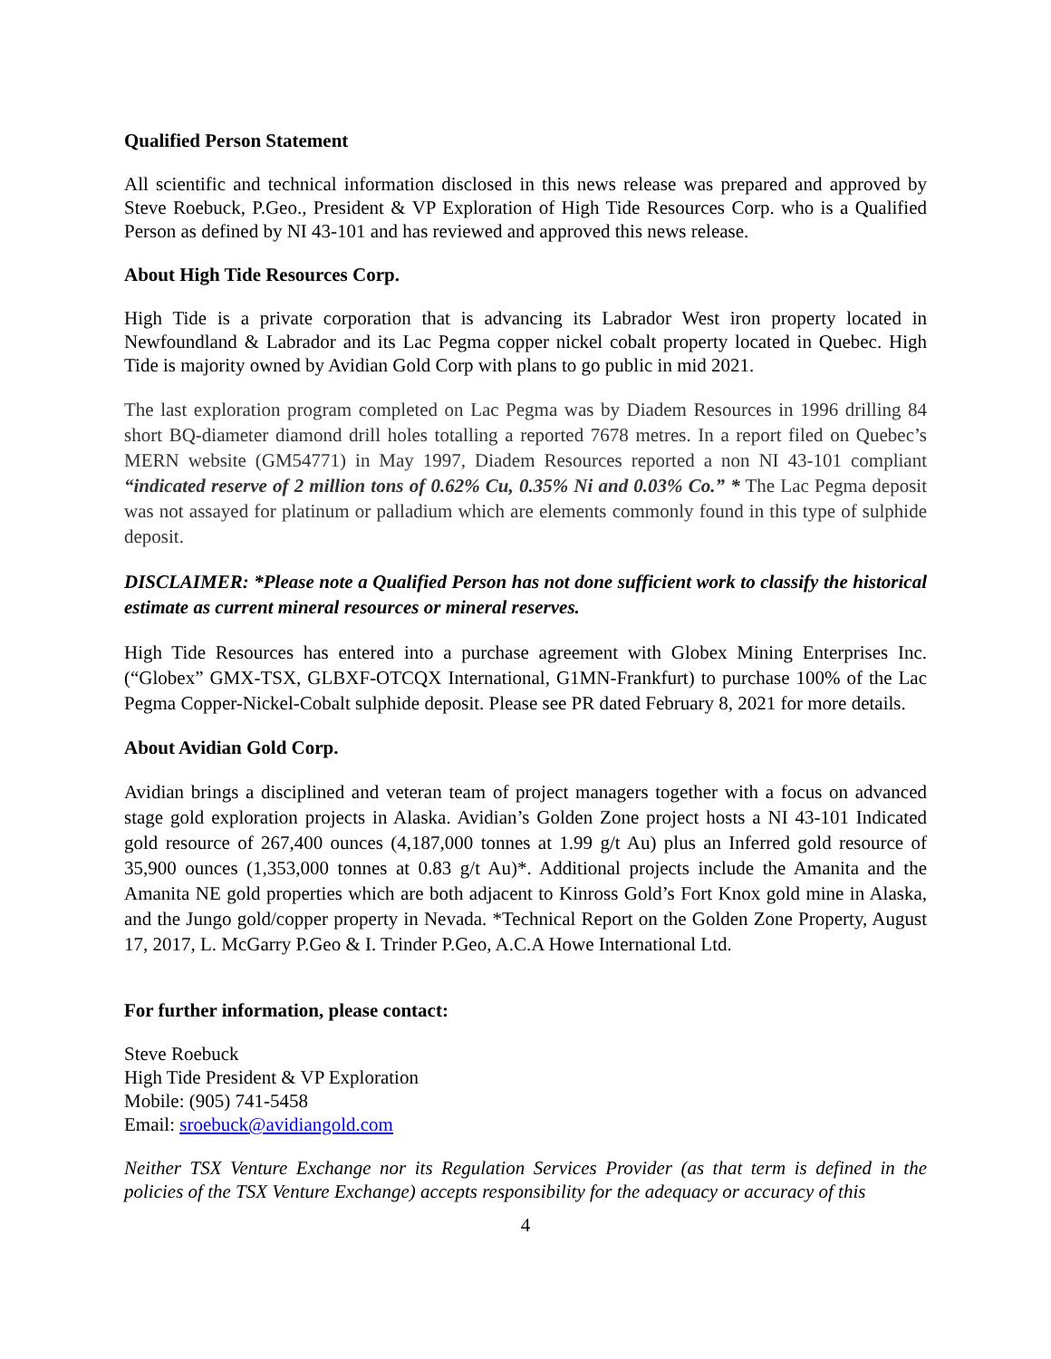Qualified Person Statement
All scientific and technical information disclosed in this news release was prepared and approved by Steve Roebuck, P.Geo., President & VP Exploration of High Tide Resources Corp. who is a Qualified Person as defined by NI 43-101 and has reviewed and approved this news release.
About High Tide Resources Corp.
High Tide is a private corporation that is advancing its Labrador West iron property located in Newfoundland & Labrador and its Lac Pegma copper nickel cobalt property located in Quebec. High Tide is majority owned by Avidian Gold Corp with plans to go public in mid 2021.
The last exploration program completed on Lac Pegma was by Diadem Resources in 1996 drilling 84 short BQ-diameter diamond drill holes totalling a reported 7678 metres. In a report filed on Quebec’s MERN website (GM54771) in May 1997, Diadem Resources reported a non NI 43-101 compliant “indicated reserve of 2 million tons of 0.62% Cu, 0.35% Ni and 0.03% Co.” * The Lac Pegma deposit was not assayed for platinum or palladium which are elements commonly found in this type of sulphide deposit.
DISCLAIMER: *Please note a Qualified Person has not done sufficient work to classify the historical estimate as current mineral resources or mineral reserves.
High Tide Resources has entered into a purchase agreement with Globex Mining Enterprises Inc. (“Globex” GMX-TSX, GLBXF-OTCQX International, G1MN-Frankfurt) to purchase 100% of the Lac Pegma Copper-Nickel-Cobalt sulphide deposit. Please see PR dated February 8, 2021 for more details.
About Avidian Gold Corp.
Avidian brings a disciplined and veteran team of project managers together with a focus on advanced stage gold exploration projects in Alaska. Avidian’s Golden Zone project hosts a NI 43-101 Indicated gold resource of 267,400 ounces (4,187,000 tonnes at 1.99 g/t Au) plus an Inferred gold resource of 35,900 ounces (1,353,000 tonnes at 0.83 g/t Au)*. Additional projects include the Amanita and the Amanita NE gold properties which are both adjacent to Kinross Gold’s Fort Knox gold mine in Alaska, and the Jungo gold/copper property in Nevada. *Technical Report on the Golden Zone Property, August 17, 2017, L. McGarry P.Geo & I. Trinder P.Geo, A.C.A Howe International Ltd.
For further information, please contact:
Steve Roebuck
High Tide President & VP Exploration
Mobile: (905) 741-5458
Email: sroebuck@avidiangold.com
Neither TSX Venture Exchange nor its Regulation Services Provider (as that term is defined in the policies of the TSX Venture Exchange) accepts responsibility for the adequacy or accuracy of this
4